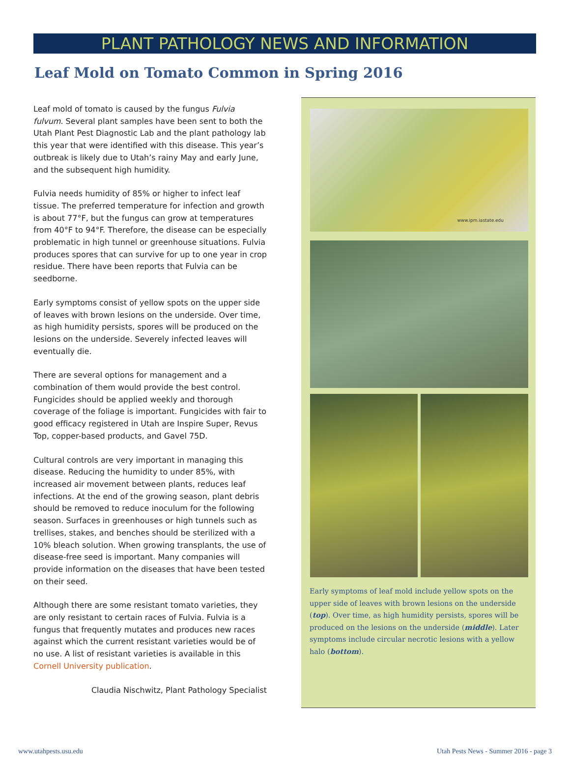PLANT PATHOLOGY NEWS AND INFORMATION
Leaf Mold on Tomato Common in Spring 2016
Leaf mold of tomato is caused by the fungus Fulvia fulvum. Several plant samples have been sent to both the Utah Plant Pest Diagnostic Lab and the plant pathology lab this year that were identified with this disease. This year’s outbreak is likely due to Utah’s rainy May and early June, and the subsequent high humidity.
Fulvia needs humidity of 85% or higher to infect leaf tissue. The preferred temperature for infection and growth is about 77°F, but the fungus can grow at temperatures from 40°F to 94°F. Therefore, the disease can be especially problematic in high tunnel or greenhouse situations. Fulvia produces spores that can survive for up to one year in crop residue. There have been reports that Fulvia can be seedborne.
Early symptoms consist of yellow spots on the upper side of leaves with brown lesions on the underside. Over time, as high humidity persists, spores will be produced on the lesions on the underside. Severely infected leaves will eventually die.
There are several options for management and a combination of them would provide the best control. Fungicides should be applied weekly and thorough coverage of the foliage is important. Fungicides with fair to good efficacy registered in Utah are Inspire Super, Revus Top, copper-based products, and Gavel 75D.
Cultural controls are very important in managing this disease. Reducing the humidity to under 85%, with increased air movement between plants, reduces leaf infections. At the end of the growing season, plant debris should be removed to reduce inoculum for the following season. Surfaces in greenhouses or high tunnels such as trellises, stakes, and benches should be sterilized with a 10% bleach solution. When growing transplants, the use of disease-free seed is important. Many companies will provide information on the diseases that have been tested on their seed.
Although there are some resistant tomato varieties, they are only resistant to certain races of Fulvia. Fulvia is a fungus that frequently mutates and produces new races against which the current resistant varieties would be of no use. A list of resistant varieties is available in this Cornell University publication.
Claudia Nischwitz, Plant Pathology Specialist
www.ipm.iastate.edu
Early symptoms of leaf mold include yellow spots on the upper side of leaves with brown lesions on the underside (top). Over time, as high humidity persists, spores will be produced on the lesions on the underside (middle). Later symptoms include circular necrotic lesions with a yellow halo (bottom).
www.utahpests.usu.edu Utah Pests News - Summer 2016 - page 3